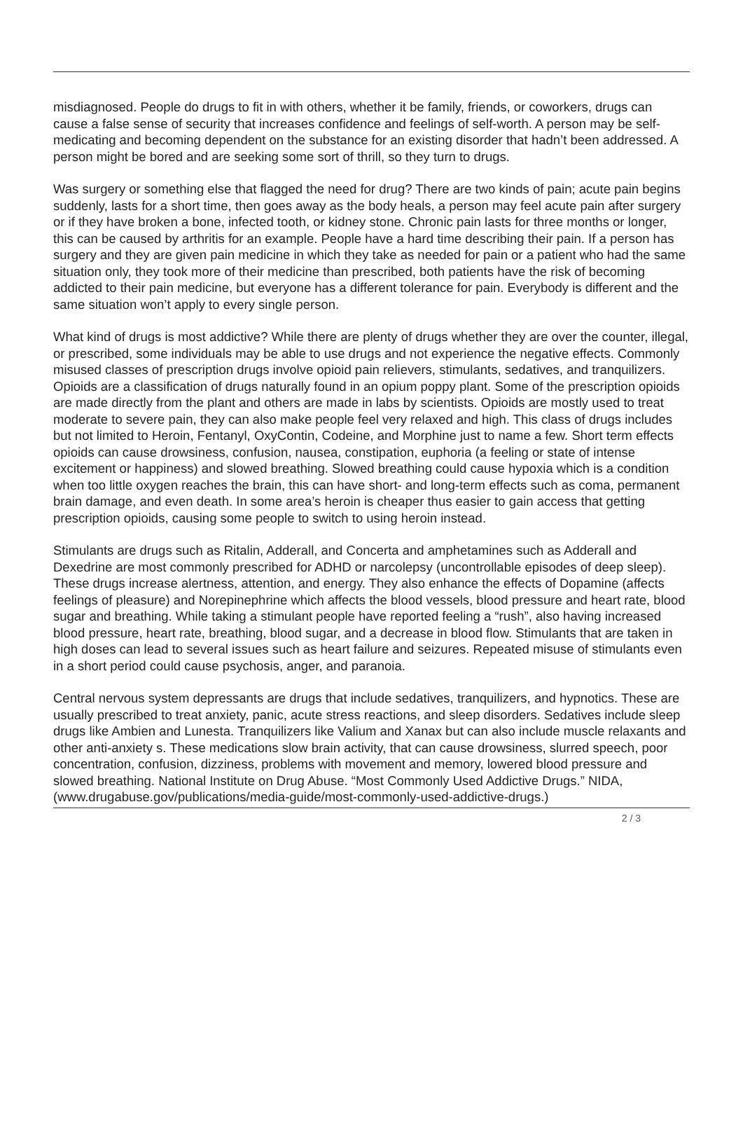misdiagnosed. People do drugs to fit in with others, whether it be family, friends, or coworkers, drugs can cause a false sense of security that increases confidence and feelings of self-worth. A person may be self-medicating and becoming dependent on the substance for an existing disorder that hadn’t been addressed. A person might be bored and are seeking some sort of thrill, so they turn to drugs.
Was surgery or something else that flagged the need for drug? There are two kinds of pain; acute pain begins suddenly, lasts for a short time, then goes away as the body heals, a person may feel acute pain after surgery or if they have broken a bone, infected tooth, or kidney stone. Chronic pain lasts for three months or longer, this can be caused by arthritis for an example. People have a hard time describing their pain. If a person has surgery and they are given pain medicine in which they take as needed for pain or a patient who had the same situation only, they took more of their medicine than prescribed, both patients have the risk of becoming addicted to their pain medicine, but everyone has a different tolerance for pain. Everybody is different and the same situation won’t apply to every single person.
What kind of drugs is most addictive? While there are plenty of drugs whether they are over the counter, illegal, or prescribed, some individuals may be able to use drugs and not experience the negative effects. Commonly misused classes of prescription drugs involve opioid pain relievers, stimulants, sedatives, and tranquilizers. Opioids are a classification of drugs naturally found in an opium poppy plant. Some of the prescription opioids are made directly from the plant and others are made in labs by scientists. Opioids are mostly used to treat moderate to severe pain, they can also make people feel very relaxed and high. This class of drugs includes but not limited to Heroin, Fentanyl, OxyContin, Codeine, and Morphine just to name a few. Short term effects opioids can cause drowsiness, confusion, nausea, constipation, euphoria (a feeling or state of intense excitement or happiness) and slowed breathing. Slowed breathing could cause hypoxia which is a condition when too little oxygen reaches the brain, this can have short- and long-term effects such as coma, permanent brain damage, and even death. In some area’s heroin is cheaper thus easier to gain access that getting prescription opioids, causing some people to switch to using heroin instead.
Stimulants are drugs such as Ritalin, Adderall, and Concerta and amphetamines such as Adderall and Dexedrine are most commonly prescribed for ADHD or narcolepsy (uncontrollable episodes of deep sleep). These drugs increase alertness, attention, and energy. They also enhance the effects of Dopamine (affects feelings of pleasure) and Norepinephrine which affects the blood vessels, blood pressure and heart rate, blood sugar and breathing. While taking a stimulant people have reported feeling a “rush”, also having increased blood pressure, heart rate, breathing, blood sugar, and a decrease in blood flow. Stimulants that are taken in high doses can lead to several issues such as heart failure and seizures. Repeated misuse of stimulants even in a short period could cause psychosis, anger, and paranoia.
Central nervous system depressants are drugs that include sedatives, tranquilizers, and hypnotics. These are usually prescribed to treat anxiety, panic, acute stress reactions, and sleep disorders. Sedatives include sleep drugs like Ambien and Lunesta. Tranquilizers like Valium and Xanax but can also include muscle relaxants and other anti-anxiety s. These medications slow brain activity, that can cause drowsiness, slurred speech, poor concentration, confusion, dizziness, problems with movement and memory, lowered blood pressure and slowed breathing. National Institute on Drug Abuse. “Most Commonly Used Addictive Drugs.” NIDA, (www.drugabuse.gov/publications/media-guide/most-commonly-used-addictive-drugs.)
2 / 3